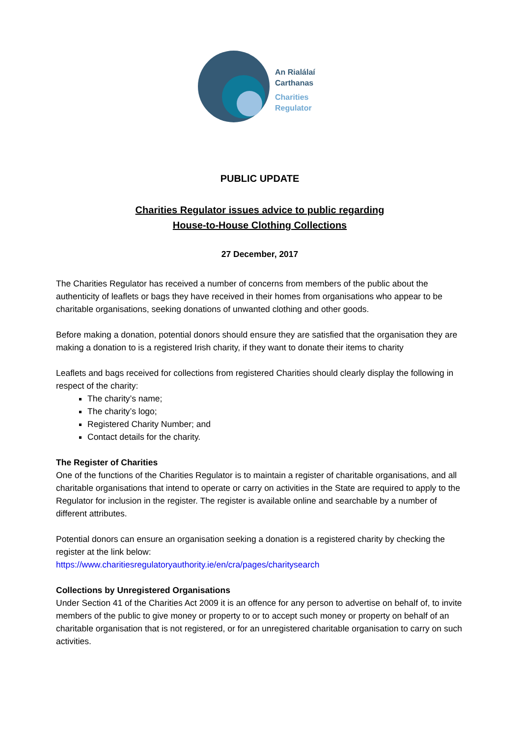An Rialálaí
Carthanas
Charities
Regulator
PUBLIC UPDATE
Charities Regulator issues advice to public regarding
House-to-House Clothing Collections
27 December, 2017
The Charities Regulator has received a number of concerns from members of the public about the authenticity of leaflets or bags they have received in their homes from organisations who appear to be charitable organisations, seeking donations of unwanted clothing and other goods.
Before making a donation, potential donors should ensure they are satisfied that the organisation they are making a donation to is a registered Irish charity, if they want to donate their items to charity
Leaflets and bags received for collections from registered Charities should clearly display the following in respect of the charity:
The charity’s name;
The charity’s logo;
Registered Charity Number; and
Contact details for the charity.
The Register of Charities
One of the functions of the Charities Regulator is to maintain a register of charitable organisations, and all charitable organisations that intend to operate or carry on activities in the State are required to apply to the Regulator for inclusion in the register. The register is available online and searchable by a number of different attributes.
Potential donors can ensure an organisation seeking a donation is a registered charity by checking the register at the link below:
https://www.charitiesregulatoryauthority.ie/en/cra/pages/charitysearch
Collections by Unregistered Organisations
Under Section 41 of the Charities Act 2009 it is an offence for any person to advertise on behalf of, to invite members of the public to give money or property to or to accept such money or property on behalf of an charitable organisation that is not registered, or for an unregistered charitable organisation to carry on such activities.